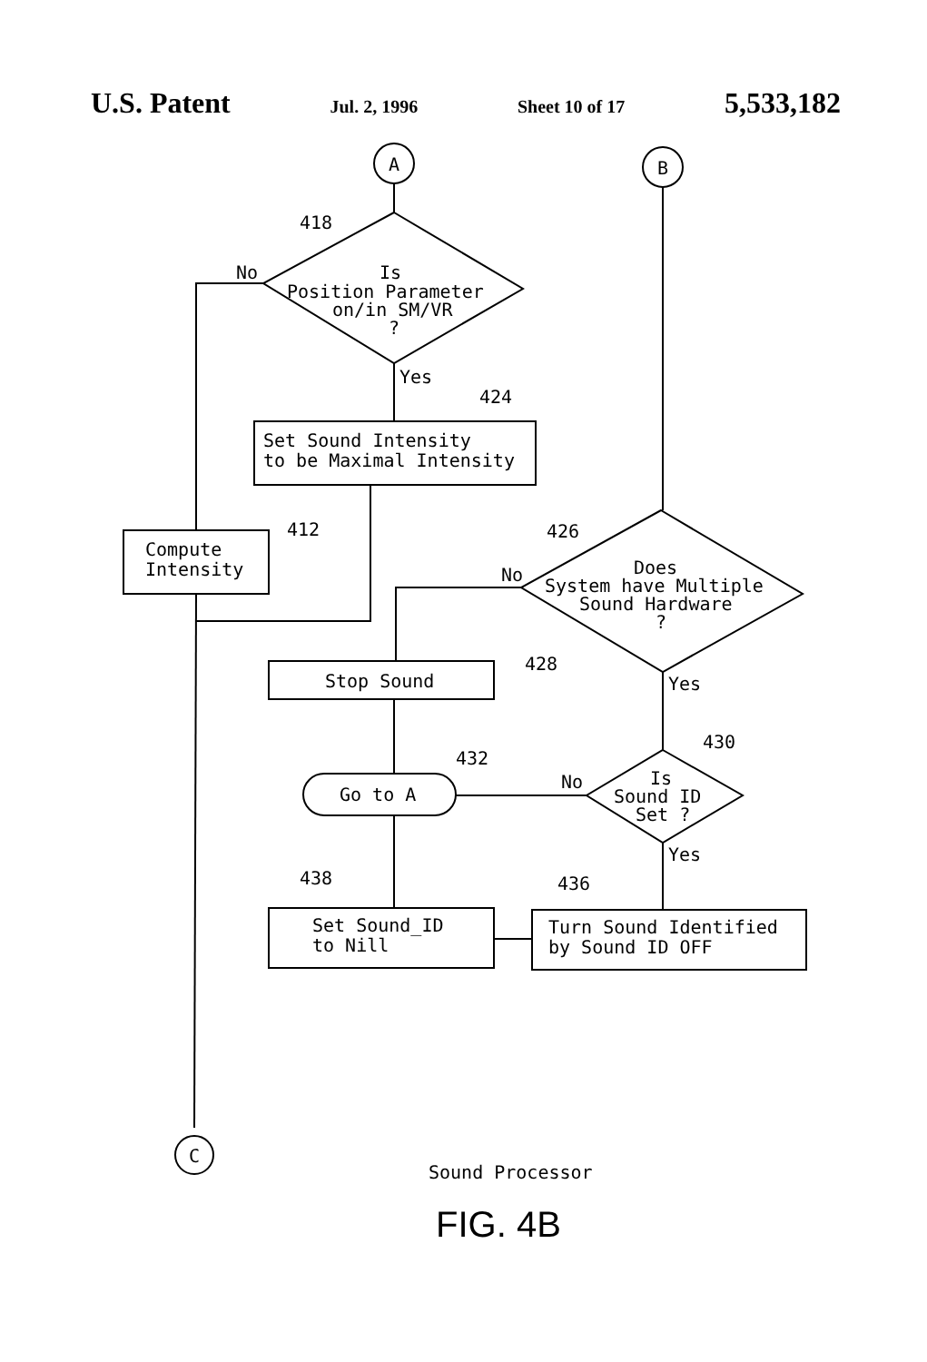U.S. Patent Jul. 2, 1996 Sheet 10 of 17 5,533,182
A
B
418
Is
Position Parameter
on/in SM/VR
?
No
Yes
424
Set Sound Intensity
to be Maximal Intensity
Compute
Intensity
412
C
426
Does
System have Multiple
Sound Hardware
?
No
Stop Sound
428
Go to A
432
Yes
430
Is
Sound ID
Set ?
No
Yes
436
Turn Sound Identified
by Sound ID OFF
Set Sound_ID
to Nill
438
Sound Processor
FIG. 4B